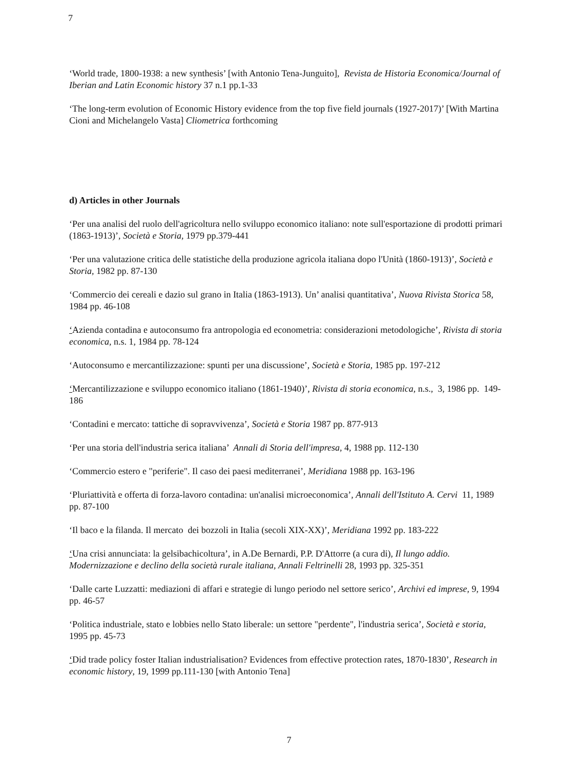7
‘World trade, 1800-1938: a new synthesis’ [with Antonio Tena-Junguito], Revista de Historia Economica/Journal of Iberian and Latin Economic history 37 n.1 pp.1-33
‘The long-term evolution of Economic History evidence from the top five field journals (1927-2017)’ [With Martina Cioni and Michelangelo Vasta] Cliometrica forthcoming
d) Articles in other Journals
‘Per una analisi del ruolo dell'agricoltura nello sviluppo economico italiano: note sull'esportazione di prodotti primari (1863-1913)’, Società e Storia, 1979 pp.379-441
‘Per una valutazione critica delle statistiche della produzione agricola italiana dopo l'Unità (1860-1913)’, Società e Storia, 1982 pp. 87-130
‘Commercio dei cereali e dazio sul grano in Italia (1863-1913). Un’ analisi quantitativa’, Nuova Rivista Storica 58, 1984 pp. 46-108
‘Azienda contadina e autoconsumo fra antropologia ed econometria: considerazioni metodologiche’, Rivista di storia economica, n.s. 1, 1984 pp. 78-124
‘Autoconsumo e mercantilizzazione: spunti per una discussione’, Società e Storia, 1985 pp. 197-212
‘Mercantilizzazione e sviluppo economico italiano (1861-1940)’, Rivista di storia economica, n.s., 3, 1986 pp. 149-186
‘Contadini e mercato: tattiche di sopravvivenza’, Società e Storia 1987 pp. 877-913
‘Per una storia dell'industria serica italiana’ Annali di Storia dell'impresa, 4, 1988 pp. 112-130
‘Commercio estero e "periferie". Il caso dei paesi mediterranei’, Meridiana 1988 pp. 163-196
‘Pluriattività e offerta di forza-lavoro contadina: un'analisi microeconomica’, Annali dell'Istituto A. Cervi 11, 1989 pp. 87-100
‘Il baco e la filanda. Il mercato dei bozzoli in Italia (secoli XIX-XX)’, Meridiana 1992 pp. 183-222
‘Una crisi annunciata: la gelsibachicoltura’, in A.De Bernardi, P.P. D'Attorre (a cura di), Il lungo addio. Modernizzazione e declino della società rurale italiana, Annali Feltrinelli 28, 1993 pp. 325-351
‘Dalle carte Luzzatti: mediazioni di affari e strategie di lungo periodo nel settore serico’, Archivi ed imprese, 9, 1994 pp. 46-57
‘Politica industriale, stato e lobbies nello Stato liberale: un settore "perdente", l'industria serica’, Società e storia, 1995 pp. 45-73
‘Did trade policy foster Italian industrialisation? Evidences from effective protection rates, 1870-1830’, Research in economic history, 19, 1999 pp.111-130 [with Antonio Tena]
7